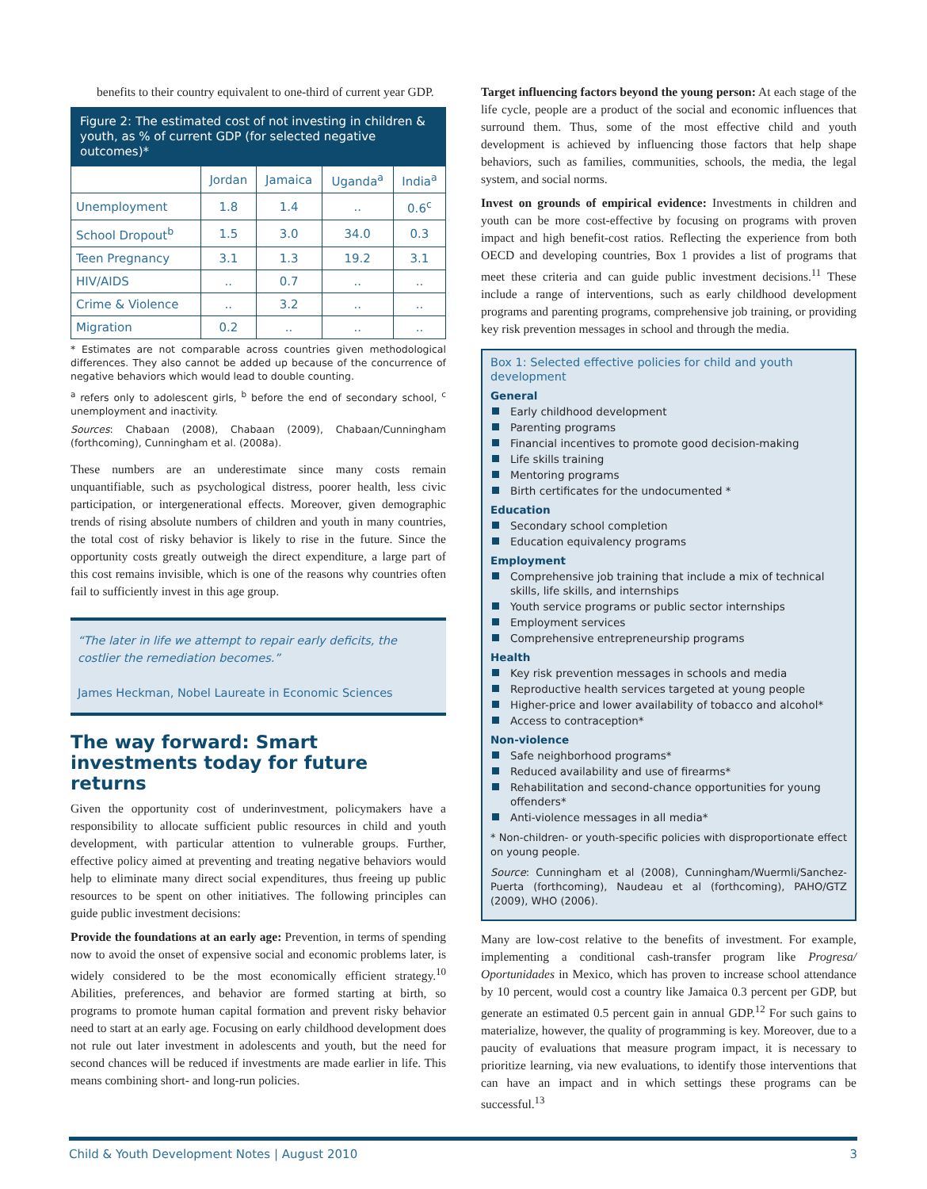benefits to their country equivalent to one-third of current year GDP.
Figure 2: The estimated cost of not investing in children & youth, as % of current GDP (for selected negative outcomes)*
| | Jordan | Jamaica | Uganda<sup>a</sup> | India<sup>a</sup> |
| --- | --- | --- | --- | --- |
| Unemployment | 1.8 | 1.4 | .. | 0.6<sup>c</sup> |
| School Dropout<sup>b</sup> | 1.5 | 3.0 | 34.0 | 0.3 |
| Teen Pregnancy | 3.1 | 1.3 | 19.2 | 3.1 |
| HIV/AIDS | .. | 0.7 | .. | .. |
| Crime & Violence | .. | 3.2 | .. | .. |
| Migration | 0.2 | .. | .. | .. |
* Estimates are not comparable across countries given methodological differences. They also cannot be added up because of the concurrence of negative behaviors which would lead to double counting.
<sup>a</sup> refers only to adolescent girls, <sup>b</sup> before the end of secondary school, <sup>c</sup> unemployment and inactivity.
Sources: Chabaan (2008), Chabaan (2009), Chabaan/Cunningham (forthcoming), Cunningham et al. (2008a).
These numbers are an underestimate since many costs remain unquantifiable, such as psychological distress, poorer health, less civic participation, or intergenerational effects. Moreover, given demographic trends of rising absolute numbers of children and youth in many countries, the total cost of risky behavior is likely to rise in the future. Since the opportunity costs greatly outweigh the direct expenditure, a large part of this cost remains invisible, which is one of the reasons why countries often fail to sufficiently invest in this age group.
“The later in life we attempt to repair early deficits, the costlier the remediation becomes.”
James Heckman, Nobel Laureate in Economic Sciences
The way forward: Smart investments today for future returns
Given the opportunity cost of underinvestment, policymakers have a responsibility to allocate sufficient public resources in child and youth development, with particular attention to vulnerable groups. Further, effective policy aimed at preventing and treating negative behaviors would help to eliminate many direct social expenditures, thus freeing up public resources to be spent on other initiatives. The following principles can guide public investment decisions:
Provide the foundations at an early age: Prevention, in terms of spending now to avoid the onset of expensive social and economic problems later, is widely considered to be the most economically efficient strategy.<sup>10</sup> Abilities, preferences, and behavior are formed starting at birth, so programs to promote human capital formation and prevent risky behavior need to start at an early age. Focusing on early childhood development does not rule out later investment in adolescents and youth, but the need for second chances will be reduced if investments are made earlier in life. This means combining short- and long-run policies.
Target influencing factors beyond the young person: At each stage of the life cycle, people are a product of the social and economic influences that surround them. Thus, some of the most effective child and youth development is achieved by influencing those factors that help shape behaviors, such as families, communities, schools, the media, the legal system, and social norms.
Invest on grounds of empirical evidence: Investments in children and youth can be more cost-effective by focusing on programs with proven impact and high benefit-cost ratios. Reflecting the experience from both OECD and developing countries, Box 1 provides a list of programs that meet these criteria and can guide public investment decisions.<sup>11</sup> These include a range of interventions, such as early childhood development programs and parenting programs, comprehensive job training, or providing key risk prevention messages in school and through the media.
Box 1: Selected effective policies for child and youth development
General
Early childhood development
Parenting programs
Financial incentives to promote good decision-making
Life skills training
Mentoring programs
Birth certificates for the undocumented *
Education
Secondary school completion
Education equivalency programs
Employment
Comprehensive job training that include a mix of technical skills, life skills, and internships
Youth service programs or public sector internships
Employment services
Comprehensive entrepreneurship programs
Health
Key risk prevention messages in schools and media
Reproductive health services targeted at young people
Higher-price and lower availability of tobacco and alcohol*
Access to contraception*
Non-violence
Safe neighborhood programs*
Reduced availability and use of firearms*
Rehabilitation and second-chance opportunities for young offenders*
Anti-violence messages in all media*
* Non-children- or youth-specific policies with disproportionate effect on young people.
Source: Cunningham et al (2008), Cunningham/Wuermli/Sanchez-Puerta (forthcoming), Naudeau et al (forthcoming), PAHO/GTZ (2009), WHO (2006).
Many are low-cost relative to the benefits of investment. For example, implementing a conditional cash-transfer program like Progresa/ Oportunidades in Mexico, which has proven to increase school attendance by 10 percent, would cost a country like Jamaica 0.3 percent per GDP, but generate an estimated 0.5 percent gain in annual GDP.<sup>12</sup> For such gains to materialize, however, the quality of programming is key. Moreover, due to a paucity of evaluations that measure program impact, it is necessary to prioritize learning, via new evaluations, to identify those interventions that can have an impact and in which settings these programs can be successful.<sup>13</sup>
Child & Youth Development Notes | August 2010 3